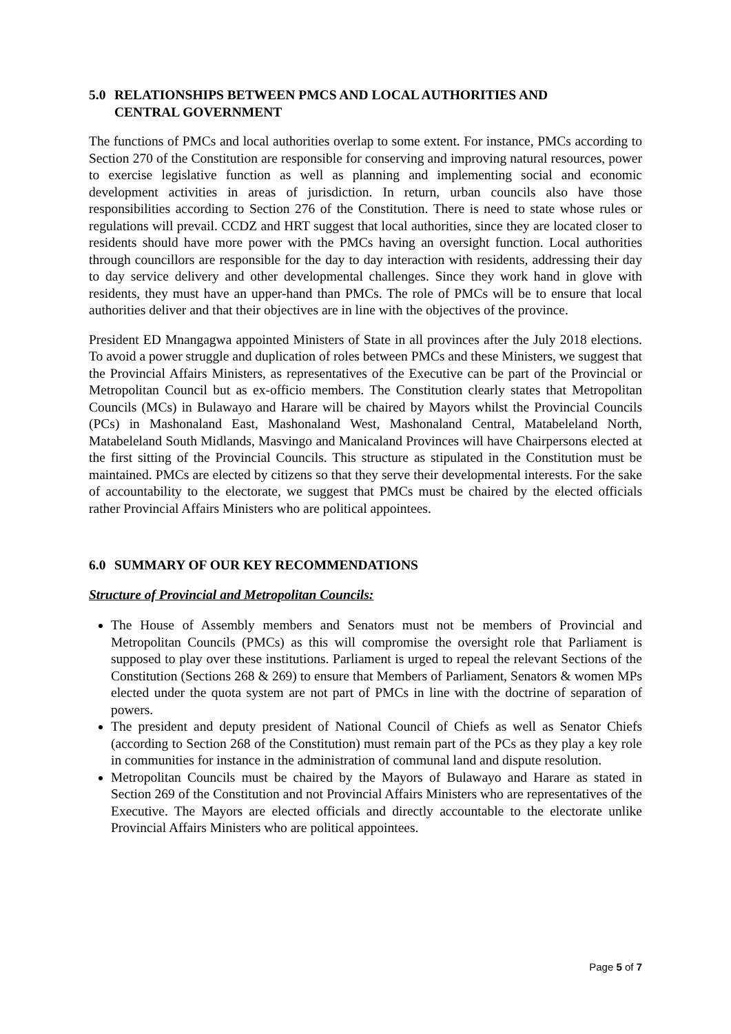5.0 RELATIONSHIPS BETWEEN PMCS AND LOCAL AUTHORITIES AND
CENTRAL GOVERNMENT
The functions of PMCs and local authorities overlap to some extent. For instance, PMCs according to Section 270 of the Constitution are responsible for conserving and improving natural resources, power to exercise legislative function as well as planning and implementing social and economic development activities in areas of jurisdiction. In return, urban councils also have those responsibilities according to Section 276 of the Constitution. There is need to state whose rules or regulations will prevail. CCDZ and HRT suggest that local authorities, since they are located closer to residents should have more power with the PMCs having an oversight function. Local authorities through councillors are responsible for the day to day interaction with residents, addressing their day to day service delivery and other developmental challenges. Since they work hand in glove with residents, they must have an upper-hand than PMCs. The role of PMCs will be to ensure that local authorities deliver and that their objectives are in line with the objectives of the province.
President ED Mnangagwa appointed Ministers of State in all provinces after the July 2018 elections. To avoid a power struggle and duplication of roles between PMCs and these Ministers, we suggest that the Provincial Affairs Ministers, as representatives of the Executive can be part of the Provincial or Metropolitan Council but as ex-officio members. The Constitution clearly states that Metropolitan Councils (MCs) in Bulawayo and Harare will be chaired by Mayors whilst the Provincial Councils (PCs) in Mashonaland East, Mashonaland West, Mashonaland Central, Matabeleland North, Matabeleland South Midlands, Masvingo and Manicaland Provinces will have Chairpersons elected at the first sitting of the Provincial Councils. This structure as stipulated in the Constitution must be maintained. PMCs are elected by citizens so that they serve their developmental interests. For the sake of accountability to the electorate, we suggest that PMCs must be chaired by the elected officials rather Provincial Affairs Ministers who are political appointees.
6.0 SUMMARY OF OUR KEY RECOMMENDATIONS
Structure of Provincial and Metropolitan Councils:
The House of Assembly members and Senators must not be members of Provincial and Metropolitan Councils (PMCs) as this will compromise the oversight role that Parliament is supposed to play over these institutions. Parliament is urged to repeal the relevant Sections of the Constitution (Sections 268 & 269) to ensure that Members of Parliament, Senators & women MPs elected under the quota system are not part of PMCs in line with the doctrine of separation of powers.
The president and deputy president of National Council of Chiefs as well as Senator Chiefs (according to Section 268 of the Constitution) must remain part of the PCs as they play a key role in communities for instance in the administration of communal land and dispute resolution.
Metropolitan Councils must be chaired by the Mayors of Bulawayo and Harare as stated in Section 269 of the Constitution and not Provincial Affairs Ministers who are representatives of the Executive. The Mayors are elected officials and directly accountable to the electorate unlike Provincial Affairs Ministers who are political appointees.
Page 5 of 7